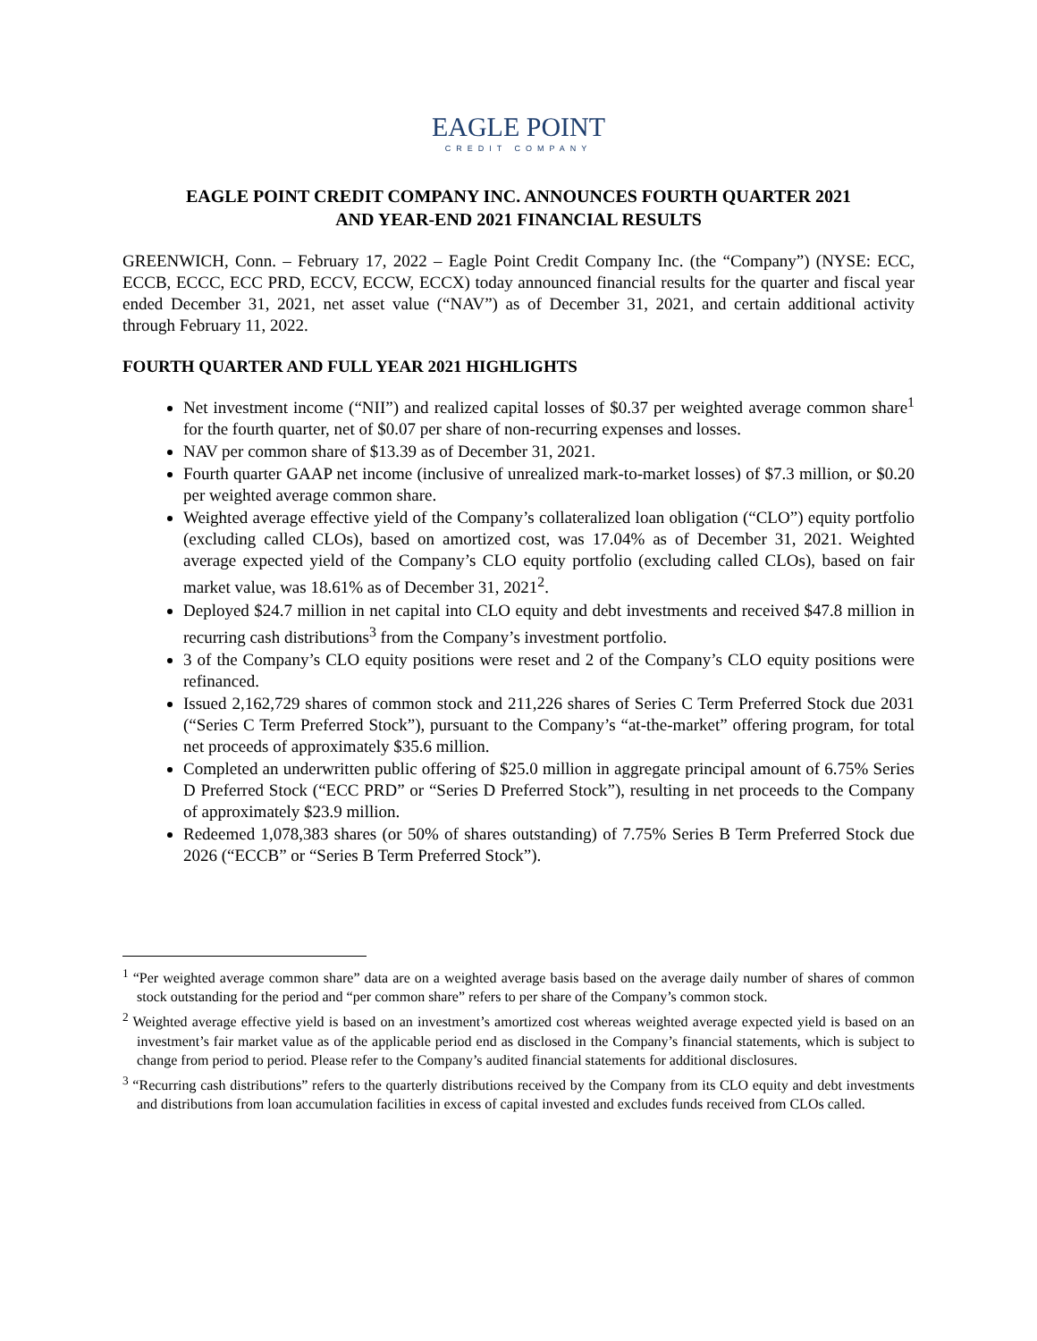EAGLE POINT
CREDIT COMPANY
EAGLE POINT CREDIT COMPANY INC. ANNOUNCES FOURTH QUARTER 2021
AND YEAR-END 2021 FINANCIAL RESULTS
GREENWICH, Conn. – February 17, 2022 – Eagle Point Credit Company Inc. (the “Company”) (NYSE: ECC, ECCB, ECCC, ECC PRD, ECCV, ECCW, ECCX) today announced financial results for the quarter and fiscal year ended December 31, 2021, net asset value (“NAV”) as of December 31, 2021, and certain additional activity through February 11, 2022.
FOURTH QUARTER AND FULL YEAR 2021 HIGHLIGHTS
Net investment income (“NII”) and realized capital losses of $0.37 per weighted average common share<sup>1</sup> for the fourth quarter, net of $0.07 per share of non-recurring expenses and losses.
NAV per common share of $13.39 as of December 31, 2021.
Fourth quarter GAAP net income (inclusive of unrealized mark-to-market losses) of $7.3 million, or $0.20 per weighted average common share.
Weighted average effective yield of the Company’s collateralized loan obligation (“CLO”) equity portfolio (excluding called CLOs), based on amortized cost, was 17.04% as of December 31, 2021. Weighted average expected yield of the Company’s CLO equity portfolio (excluding called CLOs), based on fair market value, was 18.61% as of December 31, 2021<sup>2</sup>.
Deployed $24.7 million in net capital into CLO equity and debt investments and received $47.8 million in recurring cash distributions<sup>3</sup> from the Company’s investment portfolio.
3 of the Company’s CLO equity positions were reset and 2 of the Company’s CLO equity positions were refinanced.
Issued 2,162,729 shares of common stock and 211,226 shares of Series C Term Preferred Stock due 2031 (“Series C Term Preferred Stock”), pursuant to the Company’s “at-the-market” offering program, for total net proceeds of approximately $35.6 million.
Completed an underwritten public offering of $25.0 million in aggregate principal amount of 6.75% Series D Preferred Stock (“ECC PRD” or “Series D Preferred Stock”), resulting in net proceeds to the Company of approximately $23.9 million.
Redeemed 1,078,383 shares (or 50% of shares outstanding) of 7.75% Series B Term Preferred Stock due 2026 (“ECCB” or “Series B Term Preferred Stock”).
<sup>1</sup> “Per weighted average common share” data are on a weighted average basis based on the average daily number of shares of common stock outstanding for the period and “per common share” refers to per share of the Company’s common stock.
<sup>2</sup> Weighted average effective yield is based on an investment’s amortized cost whereas weighted average expected yield is based on an investment’s fair market value as of the applicable period end as disclosed in the Company’s financial statements, which is subject to change from period to period. Please refer to the Company’s audited financial statements for additional disclosures.
<sup>3</sup> “Recurring cash distributions” refers to the quarterly distributions received by the Company from its CLO equity and debt investments and distributions from loan accumulation facilities in excess of capital invested and excludes funds received from CLOs called.